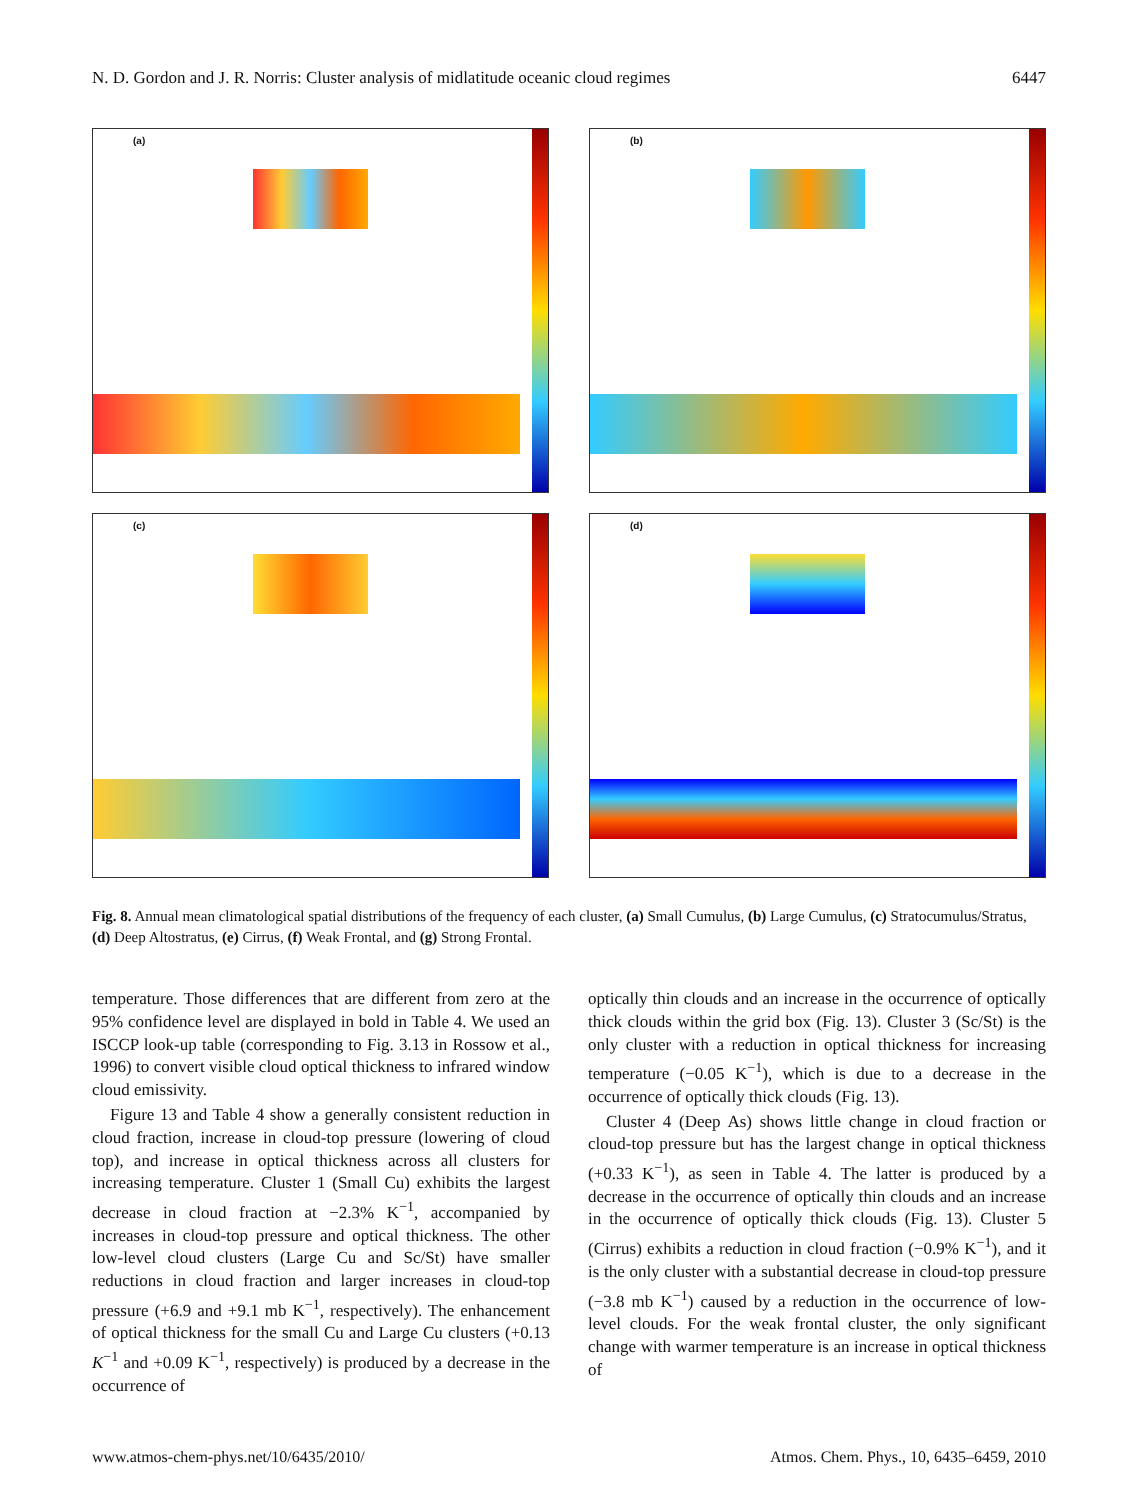N. D. Gordon and J. R. Norris: Cluster analysis of midlatitude oceanic cloud regimes 6447
(a)
(b)
(c)
(d)
Fig. 8. Annual mean climatological spatial distributions of the frequency of each cluster, (a) Small Cumulus, (b) Large Cumulus, (c) Stratocumulus/Stratus, (d) Deep Altostratus, (e) Cirrus, (f) Weak Frontal, and (g) Strong Frontal.
temperature. Those differences that are different from zero at the 95% confidence level are displayed in bold in Table 4. We used an ISCCP look-up table (corresponding to Fig. 3.13 in Rossow et al., 1996) to convert visible cloud optical thickness to infrared window cloud emissivity.
Figure 13 and Table 4 show a generally consistent reduction in cloud fraction, increase in cloud-top pressure (lowering of cloud top), and increase in optical thickness across all clusters for increasing temperature. Cluster 1 (Small Cu) exhibits the largest decrease in cloud fraction at −2.3% K<sup>−1</sup>, accompanied by increases in cloud-top pressure and optical thickness. The other low-level cloud clusters (Large Cu and Sc/St) have smaller reductions in cloud fraction and larger increases in cloud-top pressure (+6.9 and +9.1 mb K<sup>−1</sup>, respectively). The enhancement of optical thickness for the small Cu and Large Cu clusters (+0.13 K<sup>−1</sup> and +0.09 K<sup>−1</sup>, respectively) is produced by a decrease in the occurrence of
optically thin clouds and an increase in the occurrence of optically thick clouds within the grid box (Fig. 13). Cluster 3 (Sc/St) is the only cluster with a reduction in optical thickness for increasing temperature (−0.05 K<sup>−1</sup>), which is due to a decrease in the occurrence of optically thick clouds (Fig. 13).
Cluster 4 (Deep As) shows little change in cloud fraction or cloud-top pressure but has the largest change in optical thickness (+0.33 K<sup>−1</sup>), as seen in Table 4. The latter is produced by a decrease in the occurrence of optically thin clouds and an increase in the occurrence of optically thick clouds (Fig. 13). Cluster 5 (Cirrus) exhibits a reduction in cloud fraction (−0.9% K<sup>−1</sup>), and it is the only cluster with a substantial decrease in cloud-top pressure (−3.8 mb K<sup>−1</sup>) caused by a reduction in the occurrence of low-level clouds. For the weak frontal cluster, the only significant change with warmer temperature is an increase in optical thickness of
www.atmos-chem-phys.net/10/6435/2010/ Atmos. Chem. Phys., 10, 6435–6459, 2010